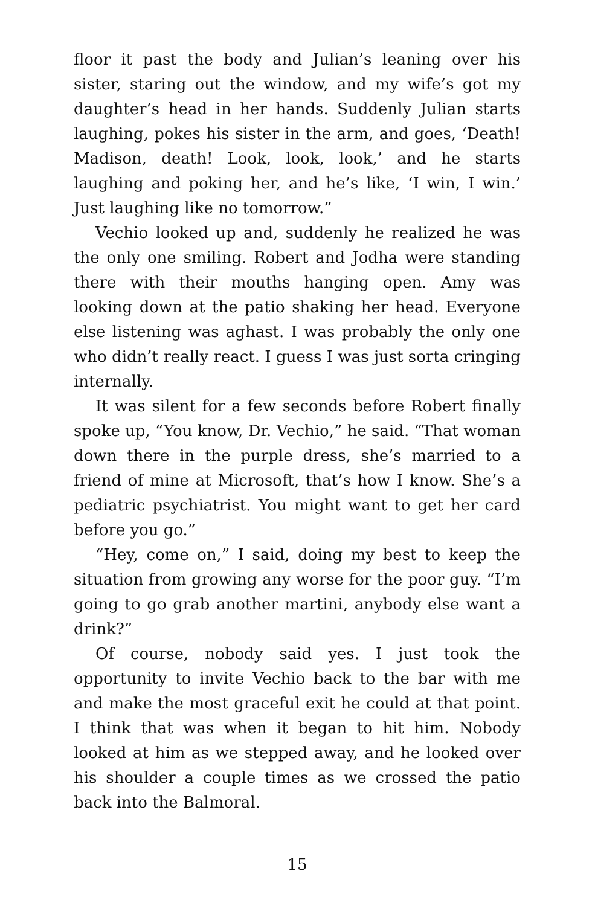floor it past the body and Julian’s leaning over his sister, staring out the window, and my wife’s got my daughter’s head in her hands. Suddenly Julian starts laughing, pokes his sister in the arm, and goes, ‘Death! Madison, death! Look, look, look,’ and he starts laughing and poking her, and he’s like, ‘I win, I win.’ Just laughing like no tomorrow.”
Vechio looked up and, suddenly he realized he was the only one smiling. Robert and Jodha were standing there with their mouths hanging open. Amy was looking down at the patio shaking her head. Everyone else listening was aghast. I was probably the only one who didn’t really react. I guess I was just sorta cringing internally.
It was silent for a few seconds before Robert finally spoke up, “You know, Dr. Vechio,” he said. “That woman down there in the purple dress, she’s married to a friend of mine at Microsoft, that’s how I know. She’s a pediatric psychiatrist. You might want to get her card before you go.”
“Hey, come on,” I said, doing my best to keep the situation from growing any worse for the poor guy. “I’m going to go grab another martini, anybody else want a drink?”
Of course, nobody said yes. I just took the opportunity to invite Vechio back to the bar with me and make the most graceful exit he could at that point. I think that was when it began to hit him. Nobody looked at him as we stepped away, and he looked over his shoulder a couple times as we crossed the patio back into the Balmoral.
15